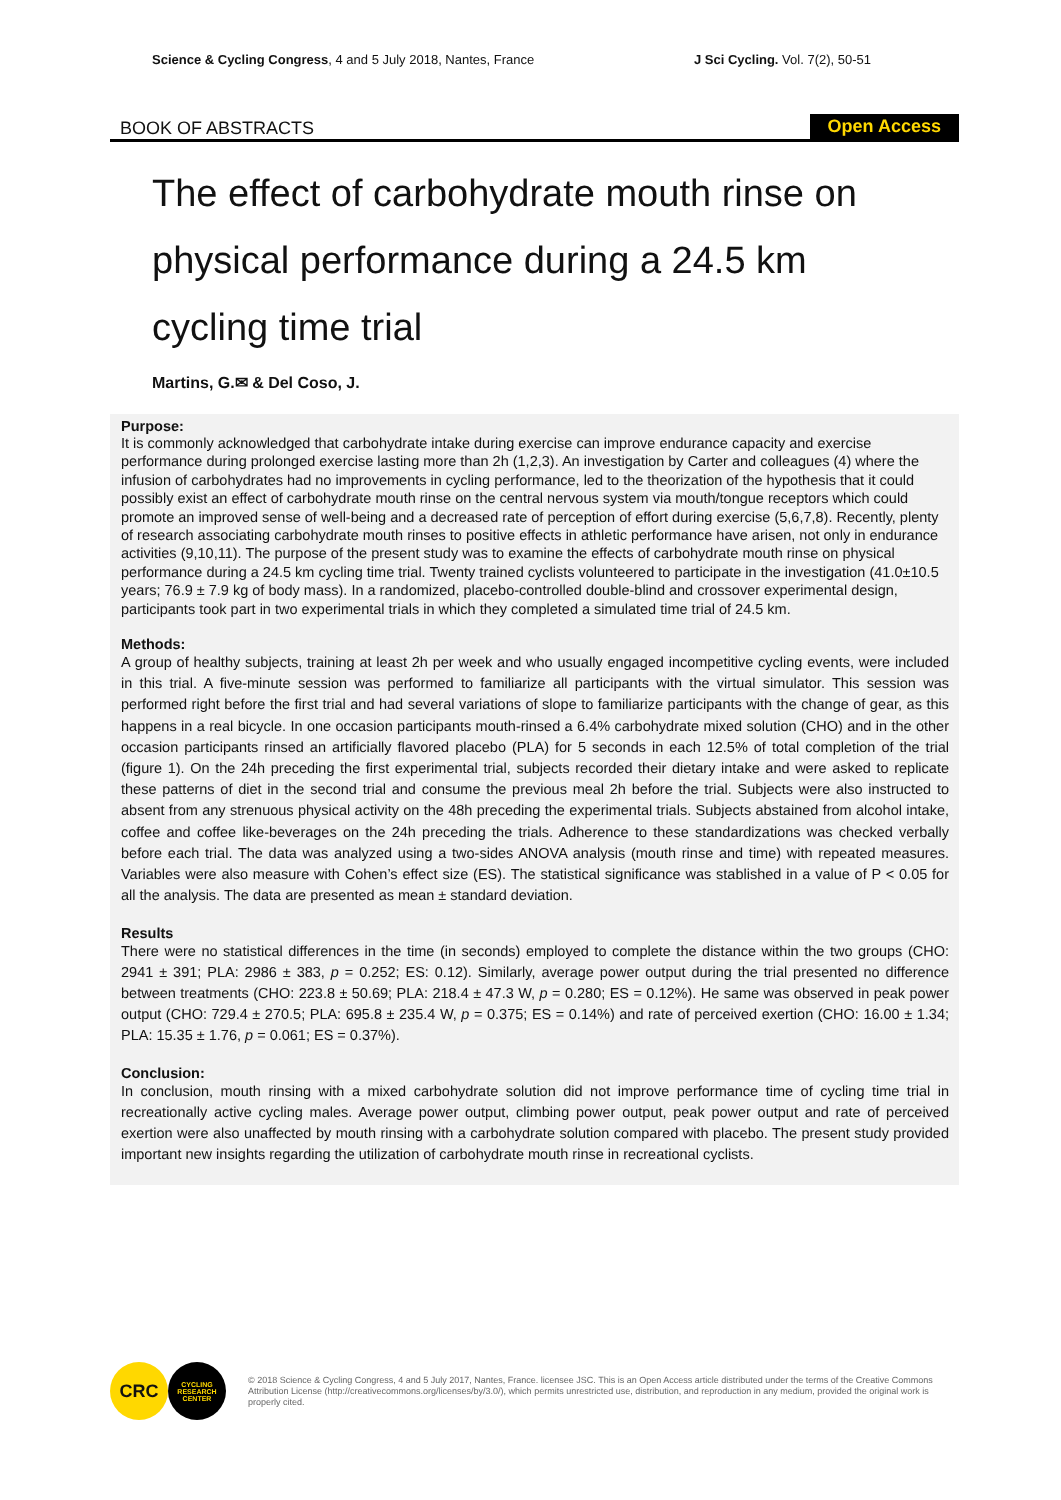Science & Cycling Congress, 4 and 5 July 2018, Nantes, France J Sci Cycling. Vol. 7(2), 50-51
BOOK OF ABSTRACTS Open Access
The effect of carbohydrate mouth rinse on physical performance during a 24.5 km cycling time trial
Martins, G.✉ & Del Coso, J.
Purpose:
It is commonly acknowledged that carbohydrate intake during exercise can improve endurance capacity and exercise performance during prolonged exercise lasting more than 2h (1,2,3). An investigation by Carter and colleagues (4) where the infusion of carbohydrates had no improvements in cycling performance, led to the theorization of the hypothesis that it could possibly exist an effect of carbohydrate mouth rinse on the central nervous system via mouth/tongue receptors which could promote an improved sense of well-being and a decreased rate of perception of effort during exercise (5,6,7,8). Recently, plenty of research associating carbohydrate mouth rinses to positive effects in athletic performance have arisen, not only in endurance activities (9,10,11). The purpose of the present study was to examine the effects of carbohydrate mouth rinse on physical performance during a 24.5 km cycling time trial. Twenty trained cyclists volunteered to participate in the investigation (41.0±10.5 years; 76.9 ± 7.9 kg of body mass). In a randomized, placebo-controlled double-blind and crossover experimental design, participants took part in two experimental trials in which they completed a simulated time trial of 24.5 km.
Methods:
A group of healthy subjects, training at least 2h per week and who usually engaged incompetitive cycling events, were included in this trial. A five-minute session was performed to familiarize all participants with the virtual simulator. This session was performed right before the first trial and had several variations of slope to familiarize participants with the change of gear, as this happens in a real bicycle. In one occasion participants mouth-rinsed a 6.4% carbohydrate mixed solution (CHO) and in the other occasion participants rinsed an artificially flavored placebo (PLA) for 5 seconds in each 12.5% of total completion of the trial (figure 1). On the 24h preceding the first experimental trial, subjects recorded their dietary intake and were asked to replicate these patterns of diet in the second trial and consume the previous meal 2h before the trial. Subjects were also instructed to absent from any strenuous physical activity on the 48h preceding the experimental trials. Subjects abstained from alcohol intake, coffee and coffee like-beverages on the 24h preceding the trials. Adherence to these standardizations was checked verbally before each trial. The data was analyzed using a two-sides ANOVA analysis (mouth rinse and time) with repeated measures. Variables were also measure with Cohen’s effect size (ES). The statistical significance was stablished in a value of P < 0.05 for all the analysis. The data are presented as mean ± standard deviation.
Results
There were no statistical differences in the time (in seconds) employed to complete the distance within the two groups (CHO: 2941 ± 391; PLA: 2986 ± 383, p = 0.252; ES: 0.12). Similarly, average power output during the trial presented no difference between treatments (CHO: 223.8 ± 50.69; PLA: 218.4 ± 47.3 W, p = 0.280; ES = 0.12%). He same was observed in peak power output (CHO: 729.4 ± 270.5; PLA: 695.8 ± 235.4 W, p = 0.375; ES = 0.14%) and rate of perceived exertion (CHO: 16.00 ± 1.34; PLA: 15.35 ± 1.76, p = 0.061; ES = 0.37%).
Conclusion:
In conclusion, mouth rinsing with a mixed carbohydrate solution did not improve performance time of cycling time trial in recreationally active cycling males. Average power output, climbing power output, peak power output and rate of perceived exertion were also unaffected by mouth rinsing with a carbohydrate solution compared with placebo. The present study provided important new insights regarding the utilization of carbohydrate mouth rinse in recreational cyclists.
CRC
CYCLING RESEARCH CENTER
© 2018 Science & Cycling Congress, 4 and 5 July 2017, Nantes, France. licensee JSC. This is an Open Access article distributed under the terms of the Creative Commons Attribution License (http://creativecommons.org/licenses/by/3.0/), which permits unrestricted use, distribution, and reproduction in any medium, provided the original work is properly cited.